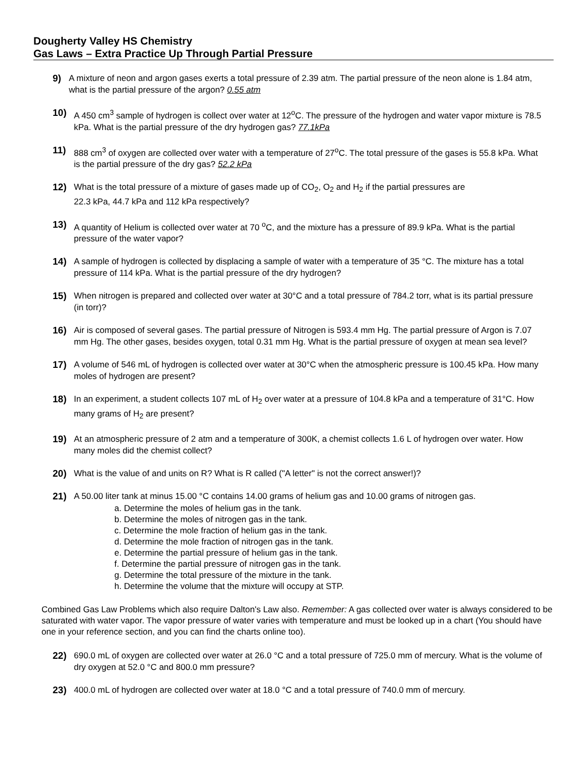Dougherty Valley HS Chemistry
Gas Laws – Extra Practice Up Through Partial Pressure
9) A mixture of neon and argon gases exerts a total pressure of 2.39 atm. The partial pressure of the neon alone is 1.84 atm, what is the partial pressure of the argon? 0.55 atm
10) A 450 cm<sup>3</sup> sample of hydrogen is collect over water at 12<sup>o</sup>C. The pressure of the hydrogen and water vapor mixture is 78.5 kPa. What is the partial pressure of the dry hydrogen gas? 77.1kPa
11) 888 cm<sup>3</sup> of oxygen are collected over water with a temperature of 27<sup>o</sup>C. The total pressure of the gases is 55.8 kPa. What is the partial pressure of the dry gas? 52.2 kPa
12) What is the total pressure of a mixture of gases made up of CO<sub>2</sub>, O<sub>2</sub> and H<sub>2</sub> if the partial pressures are
22.3 kPa, 44.7 kPa and 112 kPa respectively?
13) A quantity of Helium is collected over water at 70 <sup>o</sup>C, and the mixture has a pressure of 89.9 kPa. What is the partial pressure of the water vapor?
14) A sample of hydrogen is collected by displacing a sample of water with a temperature of 35 °C. The mixture has a total pressure of 114 kPa. What is the partial pressure of the dry hydrogen?
15) When nitrogen is prepared and collected over water at 30°C and a total pressure of 784.2 torr, what is its partial pressure (in torr)?
16) Air is composed of several gases. The partial pressure of Nitrogen is 593.4 mm Hg. The partial pressure of Argon is 7.07 mm Hg. The other gases, besides oxygen, total 0.31 mm Hg. What is the partial pressure of oxygen at mean sea level?
17) A volume of 546 mL of hydrogen is collected over water at 30°C when the atmospheric pressure is 100.45 kPa. How many moles of hydrogen are present?
18) In an experiment, a student collects 107 mL of H<sub>2</sub> over water at a pressure of 104.8 kPa and a temperature of 31°C. How many grams of H<sub>2</sub> are present?
19) At an atmospheric pressure of 2 atm and a temperature of 300K, a chemist collects 1.6 L of hydrogen over water. How many moles did the chemist collect?
20) What is the value of and units on R? What is R called ("A letter" is not the correct answer!)?
21) A 50.00 liter tank at minus 15.00 °C contains 14.00 grams of helium gas and 10.00 grams of nitrogen gas.
a. Determine the moles of helium gas in the tank.
b. Determine the moles of nitrogen gas in the tank.
c. Determine the mole fraction of helium gas in the tank.
d. Determine the mole fraction of nitrogen gas in the tank.
e. Determine the partial pressure of helium gas in the tank.
f. Determine the partial pressure of nitrogen gas in the tank.
g. Determine the total pressure of the mixture in the tank.
h. Determine the volume that the mixture will occupy at STP.
Combined Gas Law Problems which also require Dalton's Law also. Remember: A gas collected over water is always considered to be saturated with water vapor. The vapor pressure of water varies with temperature and must be looked up in a chart (You should have one in your reference section, and you can find the charts online too).
22) 690.0 mL of oxygen are collected over water at 26.0 °C and a total pressure of 725.0 mm of mercury. What is the volume of dry oxygen at 52.0 °C and 800.0 mm pressure?
23) 400.0 mL of hydrogen are collected over water at 18.0 °C and a total pressure of 740.0 mm of mercury.